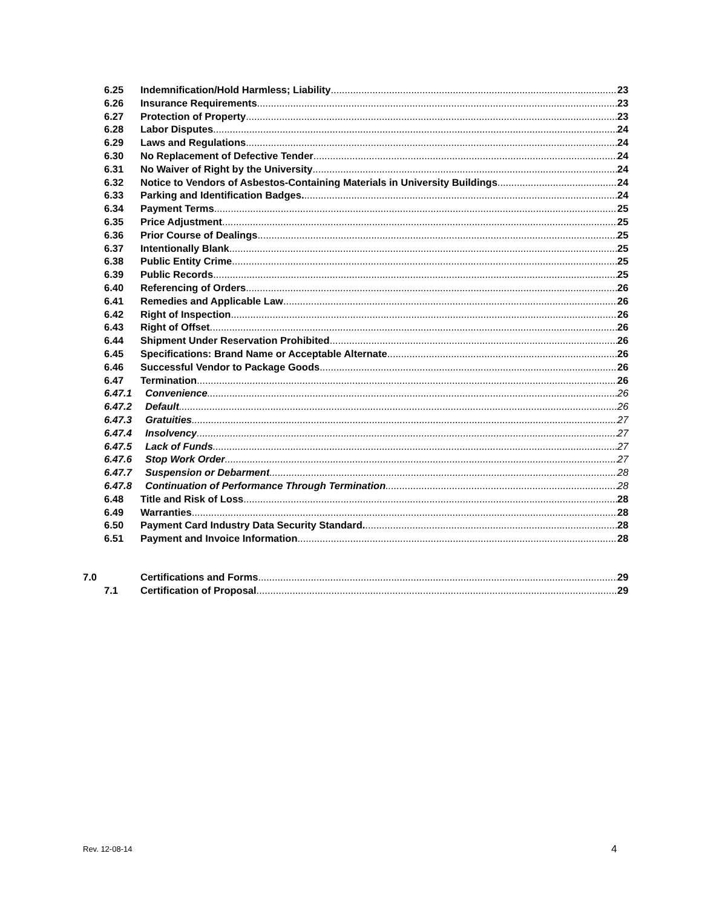6.25 Indemnification/Hold Harmless; Liability 23
6.26 Insurance Requirements 23
6.27 Protection of Property 23
6.28 Labor Disputes 24
6.29 Laws and Regulations 24
6.30 No Replacement of Defective Tender 24
6.31 No Waiver of Right by the University 24
6.32 Notice to Vendors of Asbestos-Containing Materials in University Buildings 24
6.33 Parking and Identification Badges. 24
6.34 Payment Terms 25
6.35 Price Adjustment 25
6.36 Prior Course of Dealings 25
6.37 Intentionally Blank 25
6.38 Public Entity Crime 25
6.39 Public Records 25
6.40 Referencing of Orders 26
6.41 Remedies and Applicable Law 26
6.42 Right of Inspection 26
6.43 Right of Offset 26
6.44 Shipment Under Reservation Prohibited 26
6.45 Specifications: Brand Name or Acceptable Alternate 26
6.46 Successful Vendor to Package Goods 26
6.47 Termination 26
6.47.1 Convenience 26
6.47.2 Default 26
6.47.3 Gratuities 27
6.47.4 Insolvency 27
6.47.5 Lack of Funds 27
6.47.6 Stop Work Order 27
6.47.7 Suspension or Debarment 28
6.47.8 Continuation of Performance Through Termination 28
6.48 Title and Risk of Loss 28
6.49 Warranties 28
6.50 Payment Card Industry Data Security Standard. 28
6.51 Payment and Invoice Information 28
7.0 Certifications and Forms 29
7.1 Certification of Proposal 29
Rev. 12-08-14 4